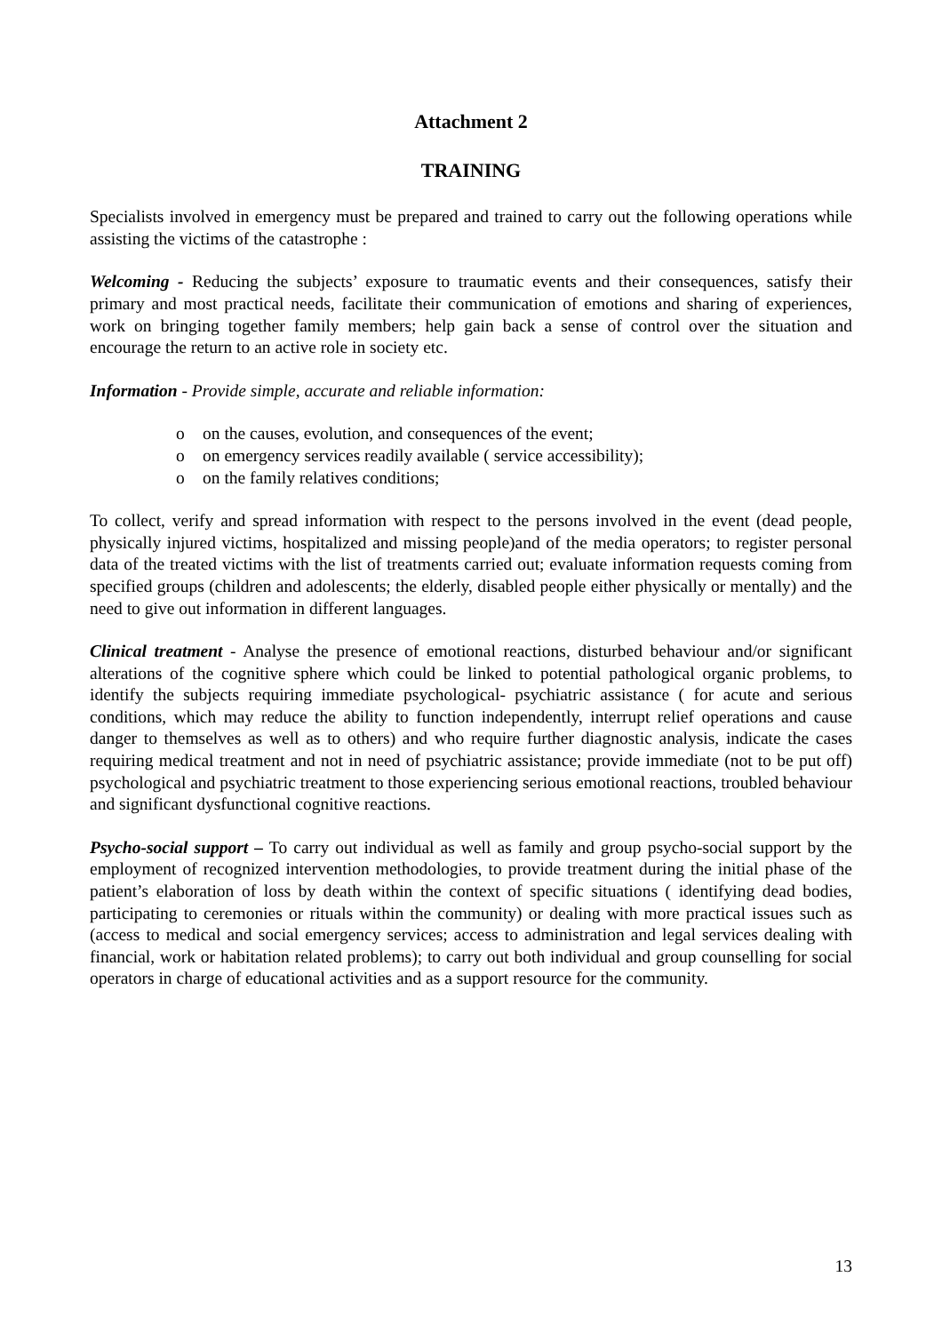Attachment 2
TRAINING
Specialists involved in emergency must be prepared and trained to carry out the following operations while assisting the victims of the catastrophe :
Welcoming - Reducing the subjects’ exposure to traumatic events and their consequences, satisfy their primary and most practical needs, facilitate their communication of emotions and sharing of experiences, work on bringing together family members; help gain back a sense of control over the situation and encourage the return to an active role in society etc.
Information - Provide simple, accurate and reliable information:
o on the causes, evolution, and consequences of the event;
o on emergency services readily available ( service accessibility);
o on the family relatives conditions;
To collect, verify and spread information with respect to the persons involved in the event (dead people, physically injured victims, hospitalized and missing people)and of the media operators; to register personal data of the treated victims with the list of treatments carried out; evaluate information requests coming from specified groups (children and adolescents; the elderly, disabled people either physically or mentally) and the need to give out information in different languages.
Clinical treatment - Analyse the presence of emotional reactions, disturbed behaviour and/or significant alterations of the cognitive sphere which could be linked to potential pathological organic problems, to identify the subjects requiring immediate psychological- psychiatric assistance ( for acute and serious conditions, which may reduce the ability to function independently, interrupt relief operations and cause danger to themselves as well as to others) and who require further diagnostic analysis, indicate the cases requiring medical treatment and not in need of psychiatric assistance; provide immediate (not to be put off) psychological and psychiatric treatment to those experiencing serious emotional reactions, troubled behaviour and significant dysfunctional cognitive reactions.
Psycho-social support – To carry out individual as well as family and group psycho-social support by the employment of recognized intervention methodologies, to provide treatment during the initial phase of the patient’s elaboration of loss by death within the context of specific situations ( identifying dead bodies, participating to ceremonies or rituals within the community) or dealing with more practical issues such as (access to medical and social emergency services; access to administration and legal services dealing with financial, work or habitation related problems); to carry out both individual and group counselling for social operators in charge of educational activities and as a support resource for the community.
13